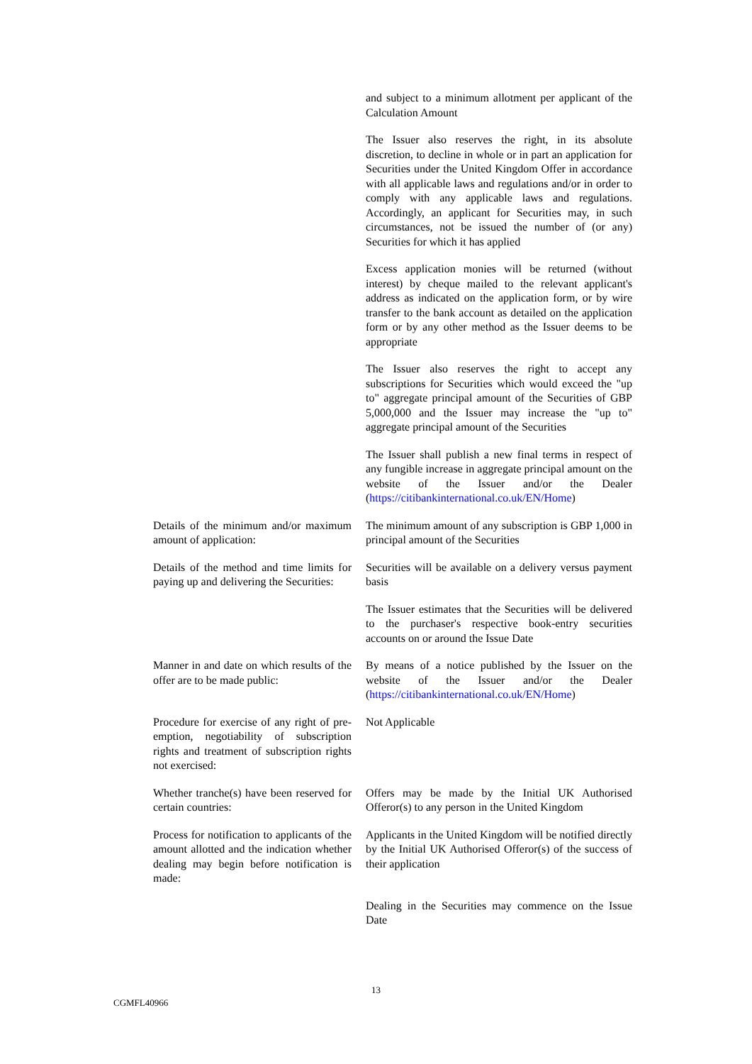| | and subject to a minimum allotment per applicant of the Calculation Amount |
| | The Issuer also reserves the right, in its absolute discretion, to decline in whole or in part an application for Securities under the United Kingdom Offer in accordance with all applicable laws and regulations and/or in order to comply with any applicable laws and regulations. Accordingly, an applicant for Securities may, in such circumstances, not be issued the number of (or any) Securities for which it has applied |
| | Excess application monies will be returned (without interest) by cheque mailed to the relevant applicant's address as indicated on the application form, or by wire transfer to the bank account as detailed on the application form or by any other method as the Issuer deems to be appropriate |
| | The Issuer also reserves the right to accept any subscriptions for Securities which would exceed the "up to" aggregate principal amount of the Securities of GBP 5,000,000 and the Issuer may increase the "up to" aggregate principal amount of the Securities |
| | The Issuer shall publish a new final terms in respect of any fungible increase in aggregate principal amount on the website of the Issuer and/or the Dealer ( https://citibankinternational.co.uk/EN/Home ) |
| Details of the minimum and/or maximum amount of application: | The minimum amount of any subscription is GBP 1,000 in principal amount of the Securities |
| Details of the method and time limits for paying up and delivering the Securities: | Securities will be available on a delivery versus payment basis |
| | The Issuer estimates that the Securities will be delivered to the purchaser's respective book-entry securities accounts on or around the Issue Date |
| Manner in and date on which results of the offer are to be made public: | By means of a notice published by the Issuer on the website of the Issuer and/or the Dealer ( https://citibankinternational.co.uk/EN/Home ) |
| Procedure for exercise of any right of pre-emption, negotiability of subscription rights and treatment of subscription rights not exercised: | Not Applicable |
| Whether tranche(s) have been reserved for certain countries: | Offers may be made by the Initial UK Authorised Offeror(s) to any person in the United Kingdom |
| Process for notification to applicants of the amount allotted and the indication whether dealing may begin before notification is made: | Applicants in the United Kingdom will be notified directly by the Initial UK Authorised Offeror(s) of the success of their application |
| | Dealing in the Securities may commence on the Issue Date |
13
CGMFL40966